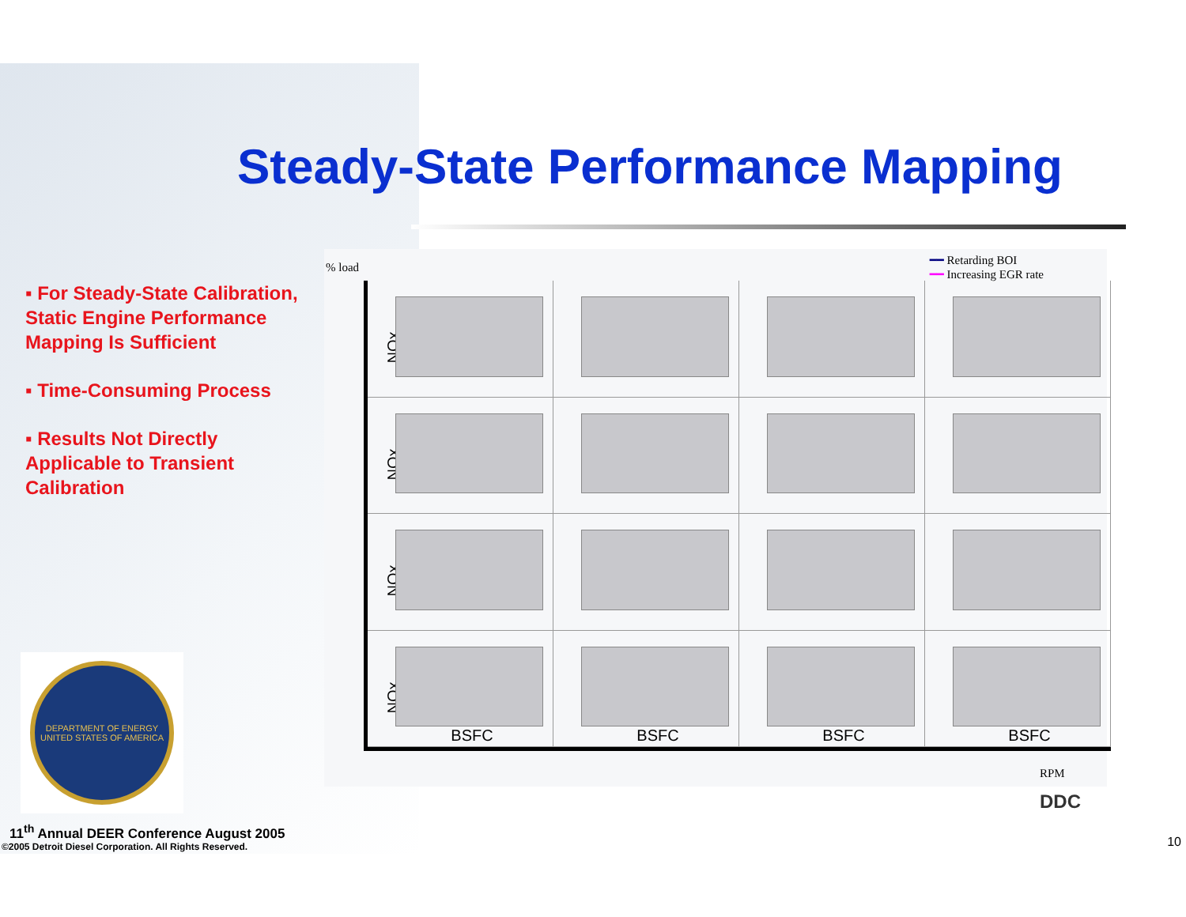Steady-State Performance Mapping
▪ For Steady-State Calibration, Static Engine Performance Mapping Is Sufficient
▪ Time-Consuming Process
▪ Results Not Directly Applicable to Transient Calibration
% load
━━ Retarding BOI
━━ Increasing EGR rate
NOx
NOx
NOx
NOx
BSFC
BSFC
BSFC
BSFC
RPM
DEPARTMENT OF ENERGY
UNITED STATES OF AMERICA
DDC
11<sup>th</sup> Annual DEER Conference August 2005
©2005 Detroit Diesel Corporation. All Rights Reserved.
10